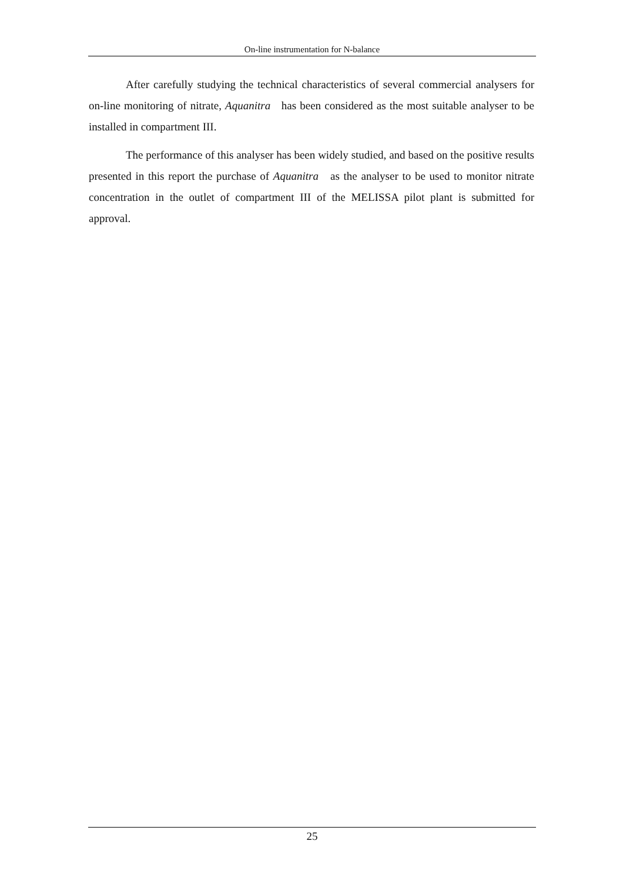On-line instrumentation for N-balance
After carefully studying the technical characteristics of several commercial analysers for on-line monitoring of nitrate, Aquanitra has been considered as the most suitable analyser to be installed in compartment III.
The performance of this analyser has been widely studied, and based on the positive results presented in this report the purchase of Aquanitra as the analyser to be used to monitor nitrate concentration in the outlet of compartment III of the MELISSA pilot plant is submitted for approval.
25